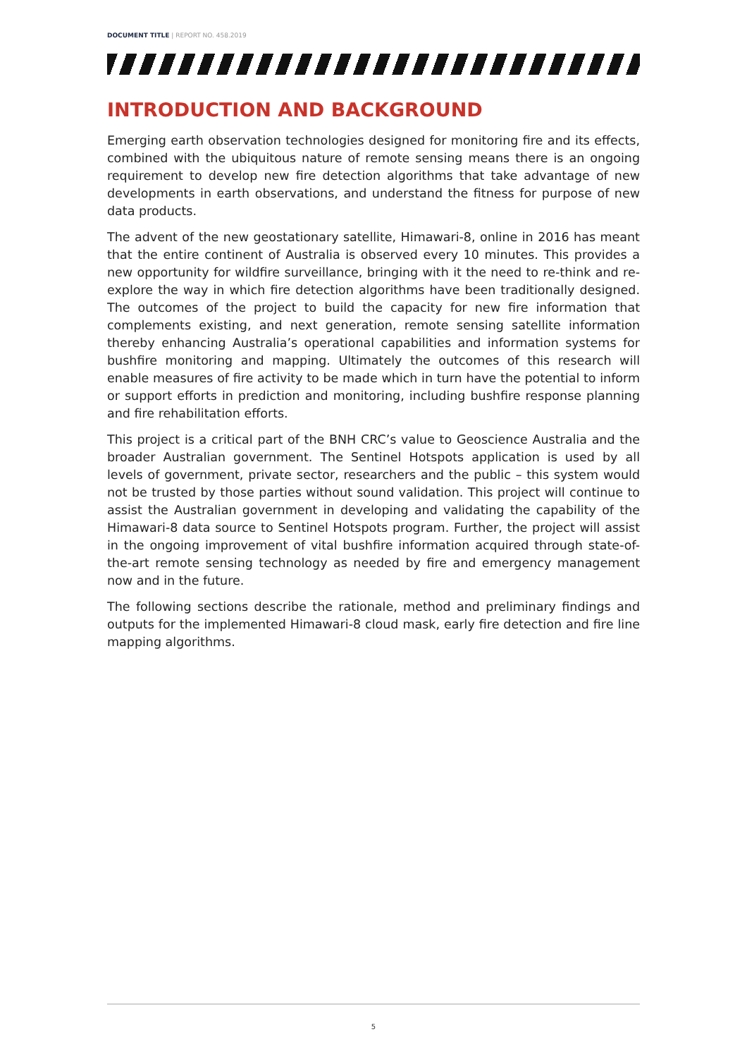DOCUMENT TITLE | REPORT NO. 458.2019
INTRODUCTION AND BACKGROUND
Emerging earth observation technologies designed for monitoring fire and its effects, combined with the ubiquitous nature of remote sensing means there is an ongoing requirement to develop new fire detection algorithms that take advantage of new developments in earth observations, and understand the fitness for purpose of new data products.
The advent of the new geostationary satellite, Himawari-8, online in 2016 has meant that the entire continent of Australia is observed every 10 minutes. This provides a new opportunity for wildfire surveillance, bringing with it the need to re-think and re-explore the way in which fire detection algorithms have been traditionally designed. The outcomes of the project to build the capacity for new fire information that complements existing, and next generation, remote sensing satellite information thereby enhancing Australia’s operational capabilities and information systems for bushfire monitoring and mapping. Ultimately the outcomes of this research will enable measures of fire activity to be made which in turn have the potential to inform or support efforts in prediction and monitoring, including bushfire response planning and fire rehabilitation efforts.
This project is a critical part of the BNH CRC’s value to Geoscience Australia and the broader Australian government. The Sentinel Hotspots application is used by all levels of government, private sector, researchers and the public – this system would not be trusted by those parties without sound validation. This project will continue to assist the Australian government in developing and validating the capability of the Himawari-8 data source to Sentinel Hotspots program. Further, the project will assist in the ongoing improvement of vital bushfire information acquired through state-of-the-art remote sensing technology as needed by fire and emergency management now and in the future.
The following sections describe the rationale, method and preliminary findings and outputs for the implemented Himawari-8 cloud mask, early fire detection and fire line mapping algorithms.
5